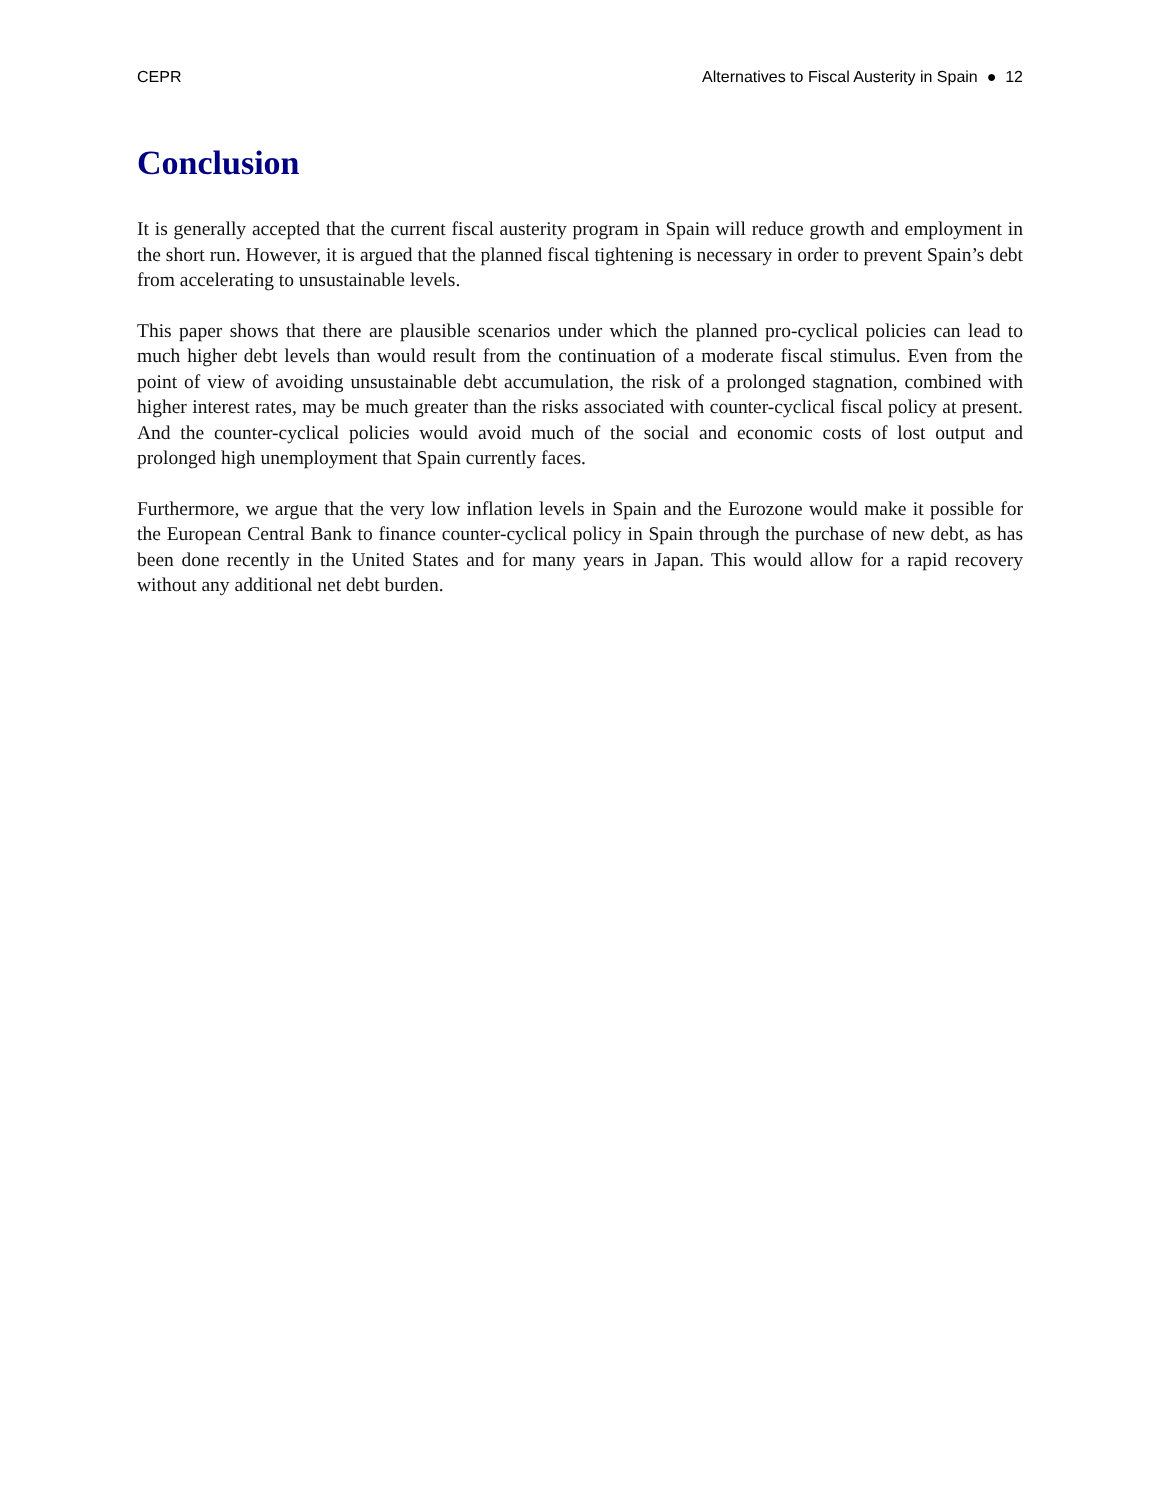CEPR Alternatives to Fiscal Austerity in Spain ● 12
Conclusion
It is generally accepted that the current fiscal austerity program in Spain will reduce growth and employment in the short run. However, it is argued that the planned fiscal tightening is necessary in order to prevent Spain’s debt from accelerating to unsustainable levels.
This paper shows that there are plausible scenarios under which the planned pro-cyclical policies can lead to much higher debt levels than would result from the continuation of a moderate fiscal stimulus. Even from the point of view of avoiding unsustainable debt accumulation, the risk of a prolonged stagnation, combined with higher interest rates, may be much greater than the risks associated with counter-cyclical fiscal policy at present. And the counter-cyclical policies would avoid much of the social and economic costs of lost output and prolonged high unemployment that Spain currently faces.
Furthermore, we argue that the very low inflation levels in Spain and the Eurozone would make it possible for the European Central Bank to finance counter-cyclical policy in Spain through the purchase of new debt, as has been done recently in the United States and for many years in Japan. This would allow for a rapid recovery without any additional net debt burden.